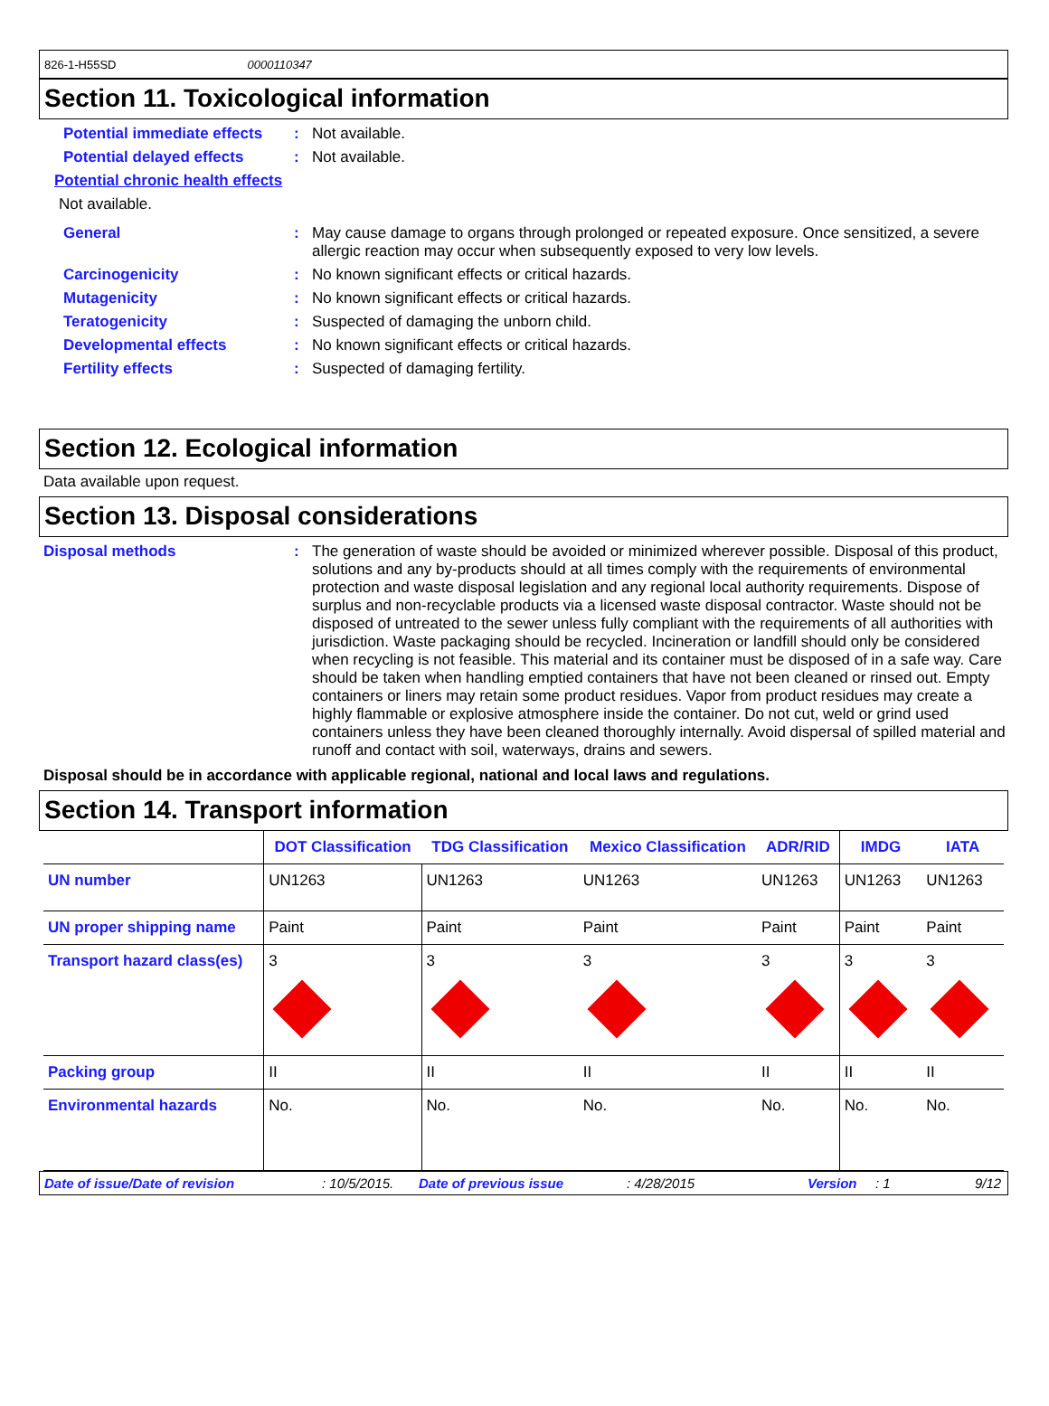826-1-H55SD 0000110347
Section 11. Toxicological information
Potential immediate effects
:
Not available.
Potential delayed effects :
Not available.
Potential chronic health effects
Not available.
General :
May cause damage to organs through prolonged or repeated exposure. Once sensitized, a severe allergic reaction may occur when subsequently exposed to very low levels.
Carcinogenicity :
No known significant effects or critical hazards.
Mutagenicity :
No known significant effects or critical hazards.
Teratogenicity :
Suspected of damaging the unborn child.
Developmental effects :
No known significant effects or critical hazards.
Fertility effects :
Suspected of damaging fertility.
Section 12. Ecological information
Data available upon request.
Section 13. Disposal considerations
Disposal methods :
The generation of waste should be avoided or minimized wherever possible. Disposal of this product, solutions and any by-products should at all times comply with the requirements of environmental protection and waste disposal legislation and any regional local authority requirements. Dispose of surplus and non-recyclable products via a licensed waste disposal contractor. Waste should not be disposed of untreated to the sewer unless fully compliant with the requirements of all authorities with jurisdiction. Waste packaging should be recycled. Incineration or landfill should only be considered when recycling is not feasible. This material and its container must be disposed of in a safe way. Care should be taken when handling emptied containers that have not been cleaned or rinsed out. Empty containers or liners may retain some product residues. Vapor from product residues may create a highly flammable or explosive atmosphere inside the container. Do not cut, weld or grind used containers unless they have been cleaned thoroughly internally. Avoid dispersal of spilled material and runoff and contact with soil, waterways, drains and sewers.
Disposal should be in accordance with applicable regional, national and local laws and regulations.
Section 14. Transport information
| | DOT Classification | TDG Classification | Mexico Classification | ADR/RID | IMDG | IATA |
| --- | --- | --- | --- | --- | --- | --- |
| UN number | UN1263 | UN1263 | UN1263 | UN1263 | UN1263 | UN1263 |
| UN proper shipping name | Paint | Paint | Paint | Paint | Paint | Paint |
| Transport hazard class(es) | 3 | 3 | 3 | 3 | 3 | 3 |
| Packing group | II | II | II | II | II | II |
| Environmental hazards | No. | No. | No. | No. | No. | No. |
Date of issue/Date of revision: 10/5/2015. Date of previous issue: 4/28/2015 Version: 1 9/12